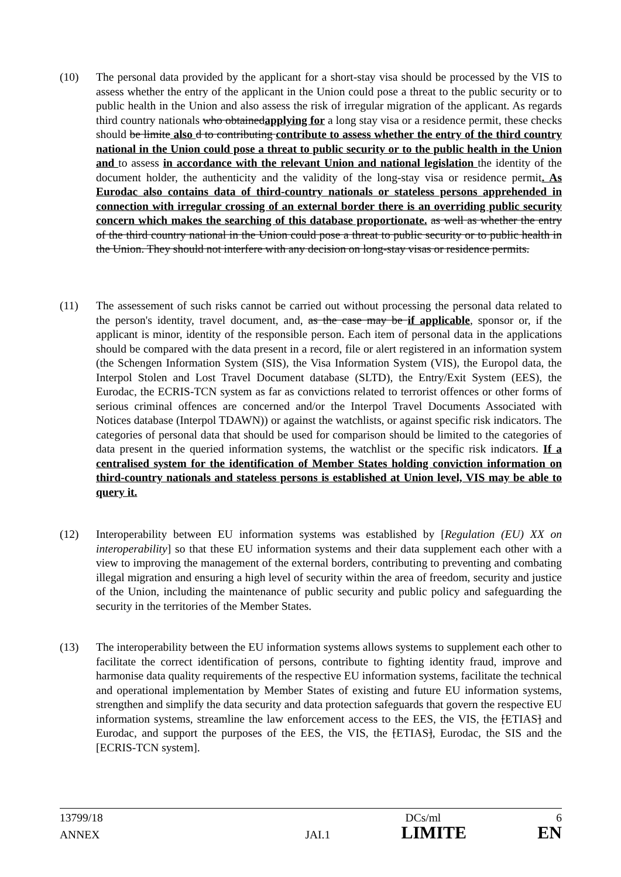(10) The personal data provided by the applicant for a short-stay visa should be processed by the VIS to assess whether the entry of the applicant in the Union could pose a threat to the public security or to public health in the Union and also assess the risk of irregular migration of the applicant. As regards third country nationals who obtainedapplying for a long stay visa or a residence permit, these checks should be limite also d to contributing contribute to assess whether the entry of the third country national in the Union could pose a threat to public security or to the public health in the Union and to assess in accordance with the relevant Union and national legislation the identity of the document holder, the authenticity and the validity of the long-stay visa or residence permit. As Eurodac also contains data of third-country nationals or stateless persons apprehended in connection with irregular crossing of an external border there is an overriding public security concern which makes the searching of this database proportionate. as well as whether the entry of the third country national in the Union could pose a threat to public security or to public health in the Union. They should not interfere with any decision on long-stay visas or residence permits.
(11) The assessement of such risks cannot be carried out without processing the personal data related to the person's identity, travel document, and, as the case may be if applicable, sponsor or, if the applicant is minor, identity of the responsible person. Each item of personal data in the applications should be compared with the data present in a record, file or alert registered in an information system (the Schengen Information System (SIS), the Visa Information System (VIS), the Europol data, the Interpol Stolen and Lost Travel Document database (SLTD), the Entry/Exit System (EES), the Eurodac, the ECRIS-TCN system as far as convictions related to terrorist offences or other forms of serious criminal offences are concerned and/or the Interpol Travel Documents Associated with Notices database (Interpol TDAWN)) or against the watchlists, or against specific risk indicators. The categories of personal data that should be used for comparison should be limited to the categories of data present in the queried information systems, the watchlist or the specific risk indicators. If a centralised system for the identification of Member States holding conviction information on third-country nationals and stateless persons is established at Union level, VIS may be able to query it.
(12) Interoperability between EU information systems was established by [Regulation (EU) XX on interoperability] so that these EU information systems and their data supplement each other with a view to improving the management of the external borders, contributing to preventing and combating illegal migration and ensuring a high level of security within the area of freedom, security and justice of the Union, including the maintenance of public security and public policy and safeguarding the security in the territories of the Member States.
(13) The interoperability between the EU information systems allows systems to supplement each other to facilitate the correct identification of persons, contribute to fighting identity fraud, improve and harmonise data quality requirements of the respective EU information systems, facilitate the technical and operational implementation by Member States of existing and future EU information systems, strengthen and simplify the data security and data protection safeguards that govern the respective EU information systems, streamline the law enforcement access to the EES, the VIS, the [ETIAS] and Eurodac, and support the purposes of the EES, the VIS, the [ETIAS], Eurodac, the SIS and the [ECRIS-TCN system].
13799/18 DCs/ml 6
ANNEX JAI.1 LIMITE EN